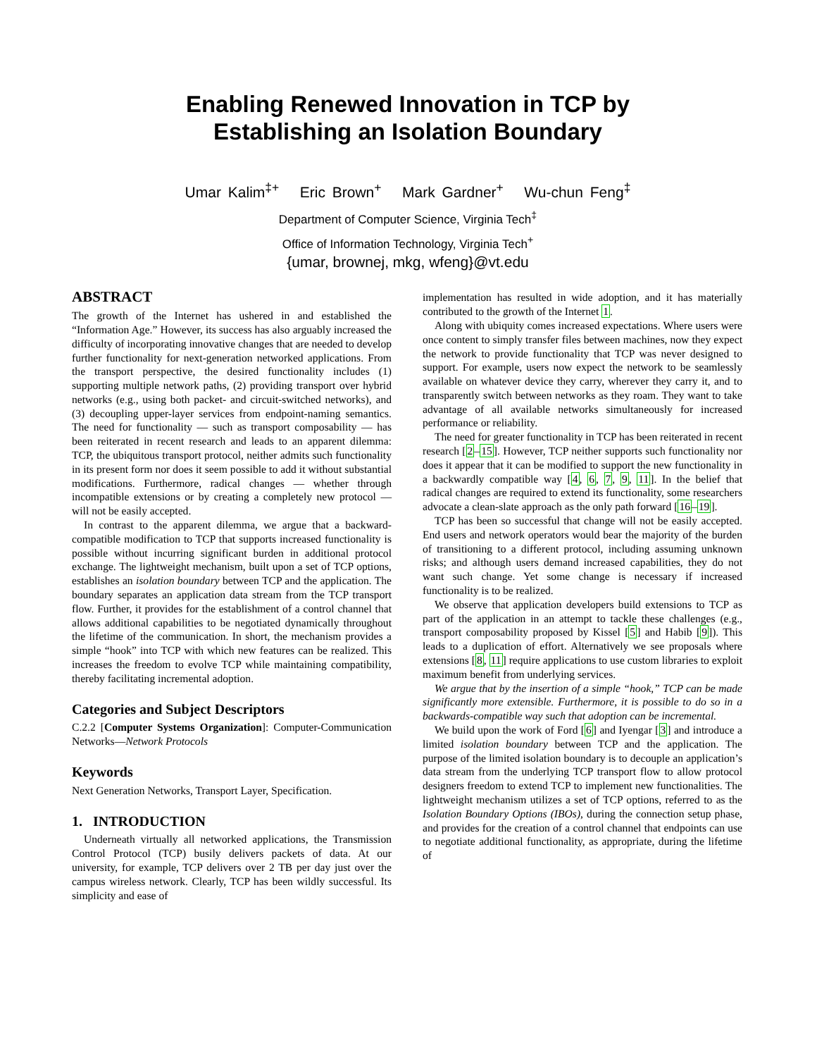Enabling Renewed Innovation in TCP by
Establishing an Isolation Boundary
Umar Kalim<sup>‡+</sup> Eric Brown<sup>+</sup> Mark Gardner<sup>+</sup> Wu-chun Feng<sup>‡</sup>
Department of Computer Science, Virginia Tech<sup>‡</sup>
Office of Information Technology, Virginia Tech<sup>+</sup>
{umar, brownej, mkg, wfeng}@vt.edu
ABSTRACT
The growth of the Internet has ushered in and established the “Information Age.” However, its success has also arguably increased the difficulty of incorporating innovative changes that are needed to develop further functionality for next-generation networked applications. From the transport perspective, the desired functionality includes (1) supporting multiple network paths, (2) providing transport over hybrid networks (e.g., using both packet- and circuit-switched networks), and (3) decoupling upper-layer services from endpoint-naming semantics. The need for functionality — such as transport composability — has been reiterated in recent research and leads to an apparent dilemma: TCP, the ubiquitous transport protocol, neither admits such functionality in its present form nor does it seem possible to add it without substantial modifications. Furthermore, radical changes — whether through incompatible extensions or by creating a completely new protocol — will not be easily accepted.
In contrast to the apparent dilemma, we argue that a backward-compatible modification to TCP that supports increased functionality is possible without incurring significant burden in additional protocol exchange. The lightweight mechanism, built upon a set of TCP options, establishes an isolation boundary between TCP and the application. The boundary separates an application data stream from the TCP transport flow. Further, it provides for the establishment of a control channel that allows additional capabilities to be negotiated dynamically throughout the lifetime of the communication. In short, the mechanism provides a simple “hook” into TCP with which new features can be realized. This increases the freedom to evolve TCP while maintaining compatibility, thereby facilitating incremental adoption.
Categories and Subject Descriptors
C.2.2 [Computer Systems Organization]: Computer-Communication Networks—Network Protocols
Keywords
Next Generation Networks, Transport Layer, Specification.
1. INTRODUCTION
Underneath virtually all networked applications, the Transmission Control Protocol (TCP) busily delivers packets of data. At our university, for example, TCP delivers over 2 TB per day just over the campus wireless network. Clearly, TCP has been wildly successful. Its simplicity and ease of
implementation has resulted in wide adoption, and it has materially contributed to the growth of the Internet 1.
Along with ubiquity comes increased expectations. Where users were once content to simply transfer files between machines, now they expect the network to provide functionality that TCP was never designed to support. For example, users now expect the network to be seamlessly available on whatever device they carry, wherever they carry it, and to transparently switch between networks as they roam. They want to take advantage of all available networks simultaneously for increased performance or reliability.
The need for greater functionality in TCP has been reiterated in recent research [2–15]. However, TCP neither supports such functionality nor does it appear that it can be modified to support the new functionality in a backwardly compatible way [4, 6, 7, 9, 11]. In the belief that radical changes are required to extend its functionality, some researchers advocate a clean-slate approach as the only path forward [16–19].
TCP has been so successful that change will not be easily accepted. End users and network operators would bear the majority of the burden of transitioning to a different protocol, including assuming unknown risks; and although users demand increased capabilities, they do not want such change. Yet some change is necessary if increased functionality is to be realized.
We observe that application developers build extensions to TCP as part of the application in an attempt to tackle these challenges (e.g., transport composability proposed by Kissel [5] and Habib [9]). This leads to a duplication of effort. Alternatively we see proposals where extensions [8, 11] require applications to use custom libraries to exploit maximum benefit from underlying services.
We argue that by the insertion of a simple “hook,” TCP can be made significantly more extensible. Furthermore, it is possible to do so in a backwards-compatible way such that adoption can be incremental.
We build upon the work of Ford [6] and Iyengar [3] and introduce a limited isolation boundary between TCP and the application. The purpose of the limited isolation boundary is to decouple an application’s data stream from the underlying TCP transport flow to allow protocol designers freedom to extend TCP to implement new functionalities. The lightweight mechanism utilizes a set of TCP options, referred to as the Isolation Boundary Options (IBOs), during the connection setup phase, and provides for the creation of a control channel that endpoints can use to negotiate additional functionality, as appropriate, during the lifetime of